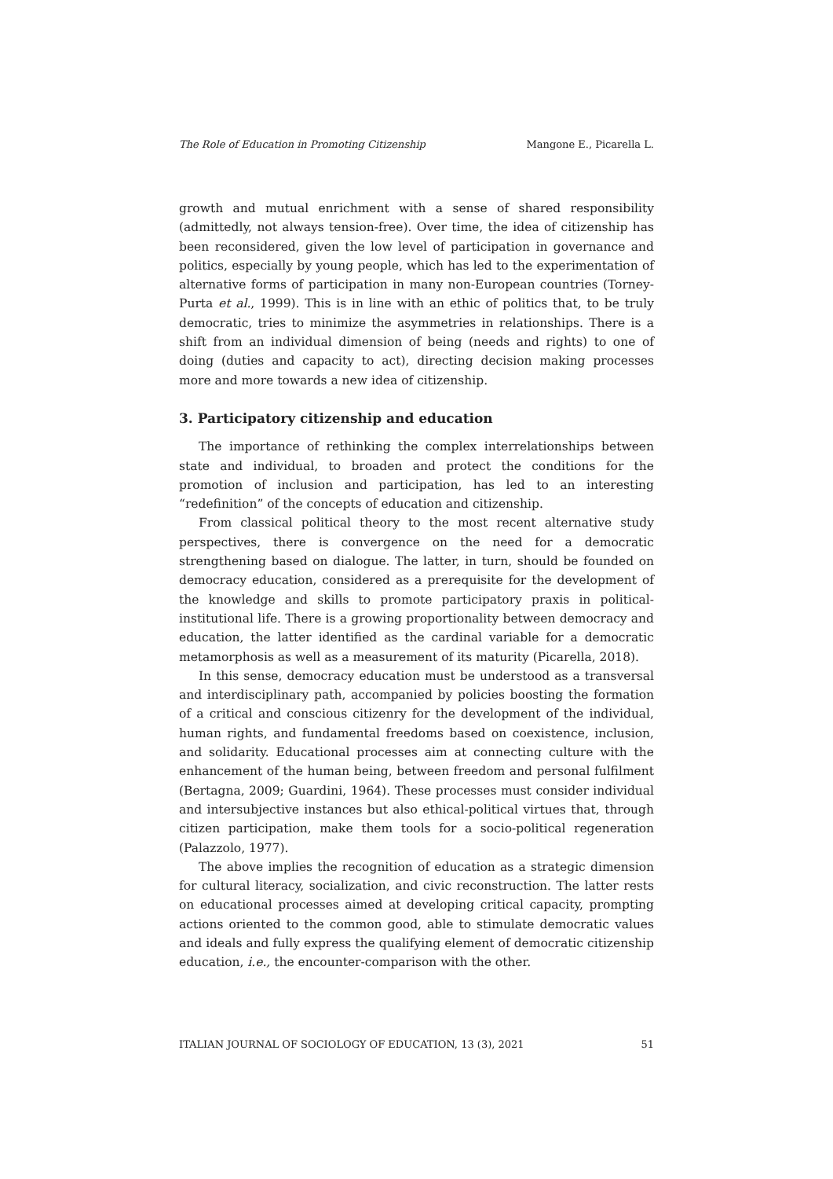The Role of Education in Promoting Citizenship Mangone E., Picarella L.
growth and mutual enrichment with a sense of shared responsibility (admittedly, not always tension-free). Over time, the idea of citizenship has been reconsidered, given the low level of participation in governance and politics, especially by young people, which has led to the experimentation of alternative forms of participation in many non-European countries (Torney-Purta et al., 1999). This is in line with an ethic of politics that, to be truly democratic, tries to minimize the asymmetries in relationships. There is a shift from an individual dimension of being (needs and rights) to one of doing (duties and capacity to act), directing decision making processes more and more towards a new idea of citizenship.
3. Participatory citizenship and education
The importance of rethinking the complex interrelationships between state and individual, to broaden and protect the conditions for the promotion of inclusion and participation, has led to an interesting “redefinition” of the concepts of education and citizenship.
From classical political theory to the most recent alternative study perspectives, there is convergence on the need for a democratic strengthening based on dialogue. The latter, in turn, should be founded on democracy education, considered as a prerequisite for the development of the knowledge and skills to promote participatory praxis in political-institutional life. There is a growing proportionality between democracy and education, the latter identified as the cardinal variable for a democratic metamorphosis as well as a measurement of its maturity (Picarella, 2018).
In this sense, democracy education must be understood as a transversal and interdisciplinary path, accompanied by policies boosting the formation of a critical and conscious citizenry for the development of the individual, human rights, and fundamental freedoms based on coexistence, inclusion, and solidarity. Educational processes aim at connecting culture with the enhancement of the human being, between freedom and personal fulfilment (Bertagna, 2009; Guardini, 1964). These processes must consider individual and intersubjective instances but also ethical-political virtues that, through citizen participation, make them tools for a socio-political regeneration (Palazzolo, 1977).
The above implies the recognition of education as a strategic dimension for cultural literacy, socialization, and civic reconstruction. The latter rests on educational processes aimed at developing critical capacity, prompting actions oriented to the common good, able to stimulate democratic values and ideals and fully express the qualifying element of democratic citizenship education, i.e., the encounter-comparison with the other.
ITALIAN JOURNAL OF SOCIOLOGY OF EDUCATION, 13 (3), 2021 51